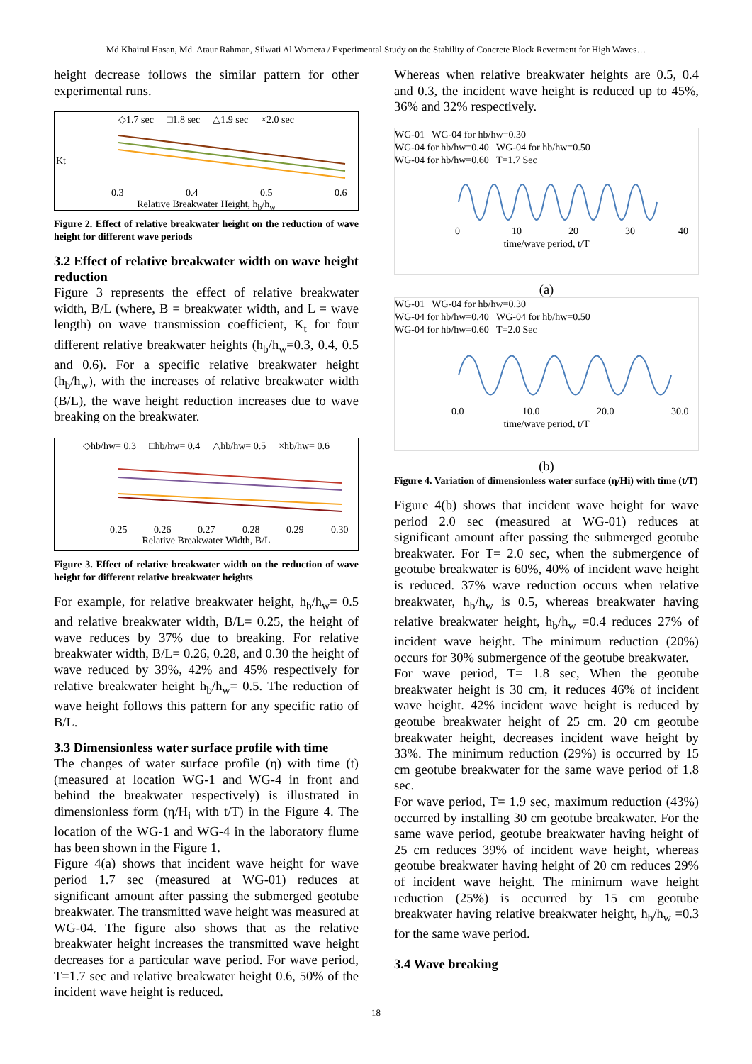Md Khairul Hasan, Md. Ataur Rahman, Silwati Al Womera / Experimental Study on the Stability of Concrete Block Revetment for High Waves…
height decrease follows the similar pattern for other experimental runs.
◇1.7 sec □1.8 sec △1.9 sec ×2.0 sec
Kt
0.3
0.4
0.5
0.6
Relative Breakwater Height, h<sub>b</sub>/h<sub>w</sub>
Figure 2. Effect of relative breakwater height on the reduction of wave height for different wave periods
3.2 Effect of relative breakwater width on wave height reduction
Figure 3 represents the effect of relative breakwater width, B/L (where, B = breakwater width, and L = wave length) on wave transmission coefficient, K<sub>t</sub> for four different relative breakwater heights (h<sub>b</sub>/h<sub>w</sub>=0.3, 0.4, 0.5 and 0.6). For a specific relative breakwater height (h<sub>b</sub>/h<sub>w</sub>), with the increases of relative breakwater width (B/L), the wave height reduction increases due to wave breaking on the breakwater.
◇hb/hw= 0.3 □hb/hw= 0.4 △hb/hw= 0.5 ×hb/hw= 0.6
0.25
0.26
0.27
0.28
0.29
0.30
Relative Breakwater Width, B/L
Figure 3. Effect of relative breakwater width on the reduction of wave height for different relative breakwater heights
For example, for relative breakwater height, h<sub>b</sub>/h<sub>w</sub>= 0.5 and relative breakwater width, B/L= 0.25, the height of wave reduces by 37% due to breaking. For relative breakwater width, B/L= 0.26, 0.28, and 0.30 the height of wave reduced by 39%, 42% and 45% respectively for relative breakwater height h<sub>b</sub>/h<sub>w</sub>= 0.5. The reduction of wave height follows this pattern for any specific ratio of B/L.
3.3 Dimensionless water surface profile with time
The changes of water surface profile (η) with time (t) (measured at location WG-1 and WG-4 in front and behind the breakwater respectively) is illustrated in dimensionless form (η/H<sub>i</sub> with t/T) in the Figure 4. The location of the WG-1 and WG-4 in the laboratory flume has been shown in the Figure 1.
Figure 4(a) shows that incident wave height for wave period 1.7 sec (measured at WG-01) reduces at significant amount after passing the submerged geotube breakwater. The transmitted wave height was measured at WG-04. The figure also shows that as the relative breakwater height increases the transmitted wave height decreases for a particular wave period. For wave period, T=1.7 sec and relative breakwater height 0.6, 50% of the incident wave height is reduced.
Whereas when relative breakwater heights are 0.5, 0.4 and 0.3, the incident wave height is reduced up to 45%, 36% and 32% respectively.
WG-01 WG-04 for hb/hw=0.30
WG-04 for hb/hw=0.40 WG-04 for hb/hw=0.50
WG-04 for hb/hw=0.60 T=1.7 Sec
0
10
20
30
40
time/wave period, t/T
(a)
WG-01 WG-04 for hb/hw=0.30
WG-04 for hb/hw=0.40 WG-04 for hb/hw=0.50
WG-04 for hb/hw=0.60 T=2.0 Sec
0.0
10.0
20.0
30.0
time/wave period, t/T
(b)
Figure 4. Variation of dimensionless water surface (η/Hi) with time (t/T)
Figure 4(b) shows that incident wave height for wave period 2.0 sec (measured at WG-01) reduces at significant amount after passing the submerged geotube breakwater. For T= 2.0 sec, when the submergence of geotube breakwater is 60%, 40% of incident wave height is reduced. 37% wave reduction occurs when relative breakwater, h<sub>b</sub>/h<sub>w</sub> is 0.5, whereas breakwater having relative breakwater height, h<sub>b</sub>/h<sub>w</sub> =0.4 reduces 27% of incident wave height. The minimum reduction (20%) occurs for 30% submergence of the geotube breakwater.
For wave period, T= 1.8 sec, When the geotube breakwater height is 30 cm, it reduces 46% of incident wave height. 42% incident wave height is reduced by geotube breakwater height of 25 cm. 20 cm geotube breakwater height, decreases incident wave height by 33%. The minimum reduction (29%) is occurred by 15 cm geotube breakwater for the same wave period of 1.8 sec.
For wave period, T= 1.9 sec, maximum reduction (43%) occurred by installing 30 cm geotube breakwater. For the same wave period, geotube breakwater having height of 25 cm reduces 39% of incident wave height, whereas geotube breakwater having height of 20 cm reduces 29% of incident wave height. The minimum wave height reduction (25%) is occurred by 15 cm geotube breakwater having relative breakwater height, h<sub>b</sub>/h<sub>w</sub> =0.3 for the same wave period.
3.4 Wave breaking
18